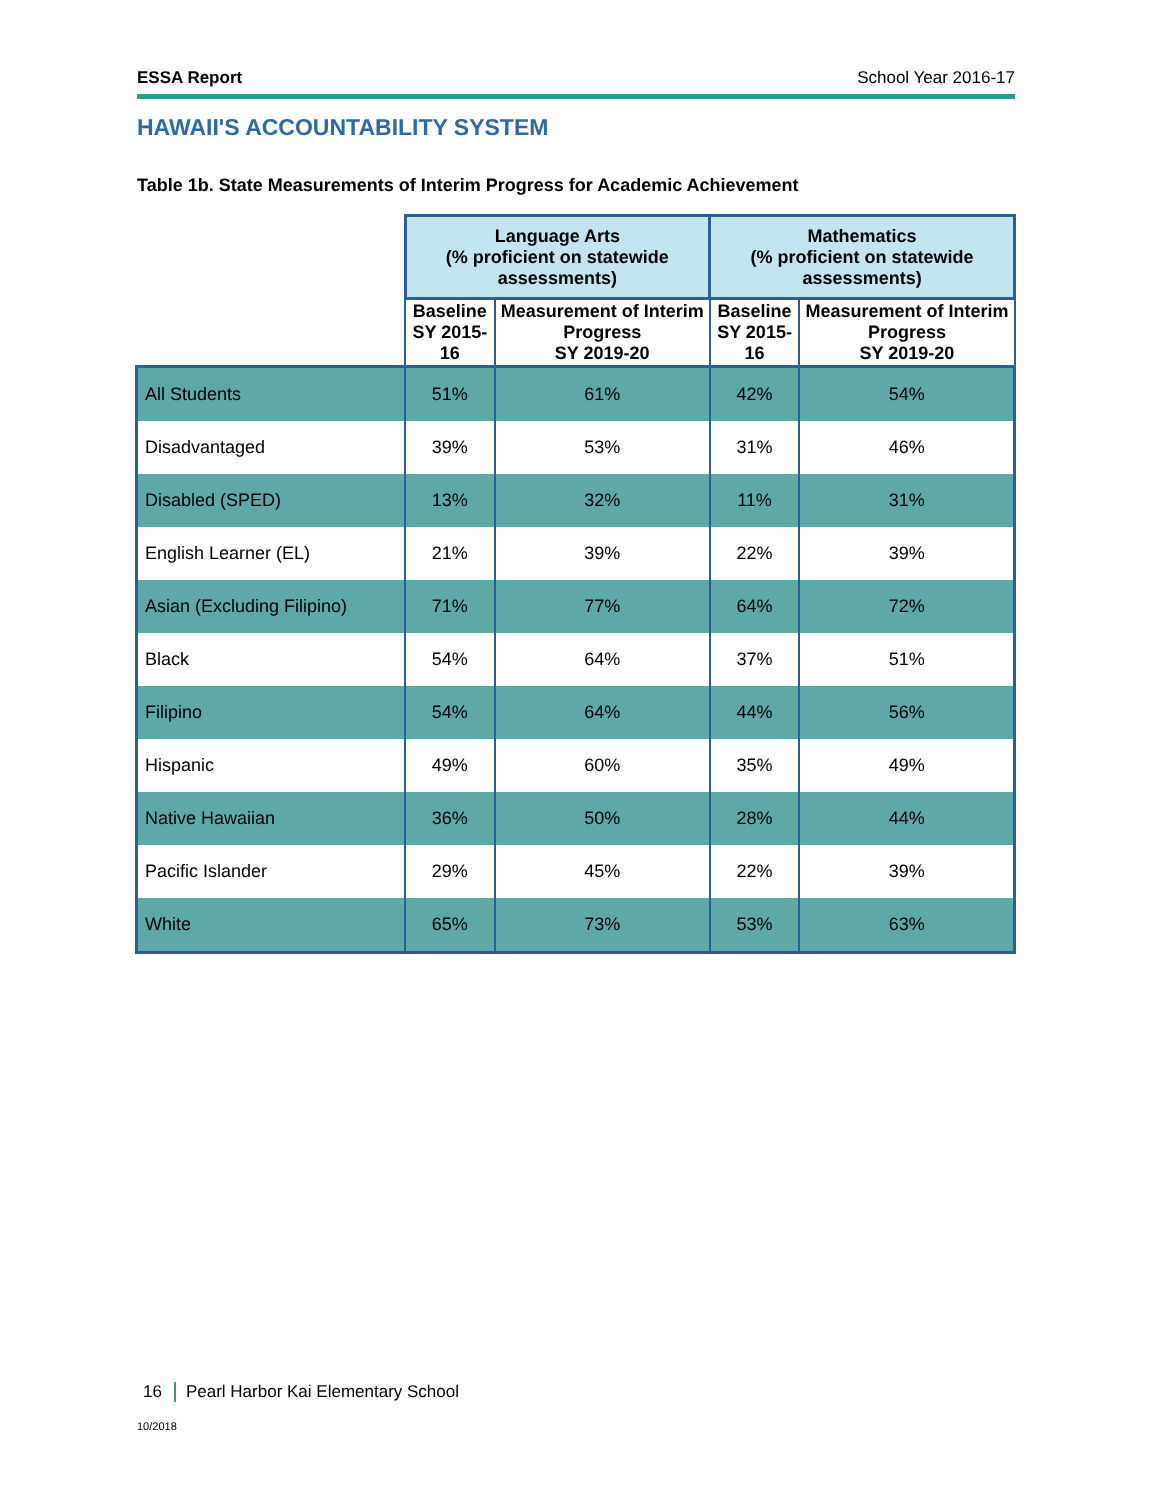ESSA Report School Year 2016-17
HAWAII'S ACCOUNTABILITY SYSTEM
Table 1b. State Measurements of Interim Progress for Academic Achievement
| | Language Arts (% proficient on statewide assessments) | | Mathematics (% proficient on statewide assessments) | |
| --- | --- | --- | --- | --- |
| | Baseline SY 2015-16 | Measurement of Interim Progress SY 2019-20 | Baseline SY 2015-16 | Measurement of Interim Progress SY 2019-20 |
| All Students | 51% | 61% | 42% | 54% |
| Disadvantaged | 39% | 53% | 31% | 46% |
| Disabled (SPED) | 13% | 32% | 11% | 31% |
| English Learner (EL) | 21% | 39% | 22% | 39% |
| Asian (Excluding Filipino) | 71% | 77% | 64% | 72% |
| Black | 54% | 64% | 37% | 51% |
| Filipino | 54% | 64% | 44% | 56% |
| Hispanic | 49% | 60% | 35% | 49% |
| Native Hawaiian | 36% | 50% | 28% | 44% |
| Pacific Islander | 29% | 45% | 22% | 39% |
| White | 65% | 73% | 53% | 63% |
16 Pearl Harbor Kai Elementary School
10/2018